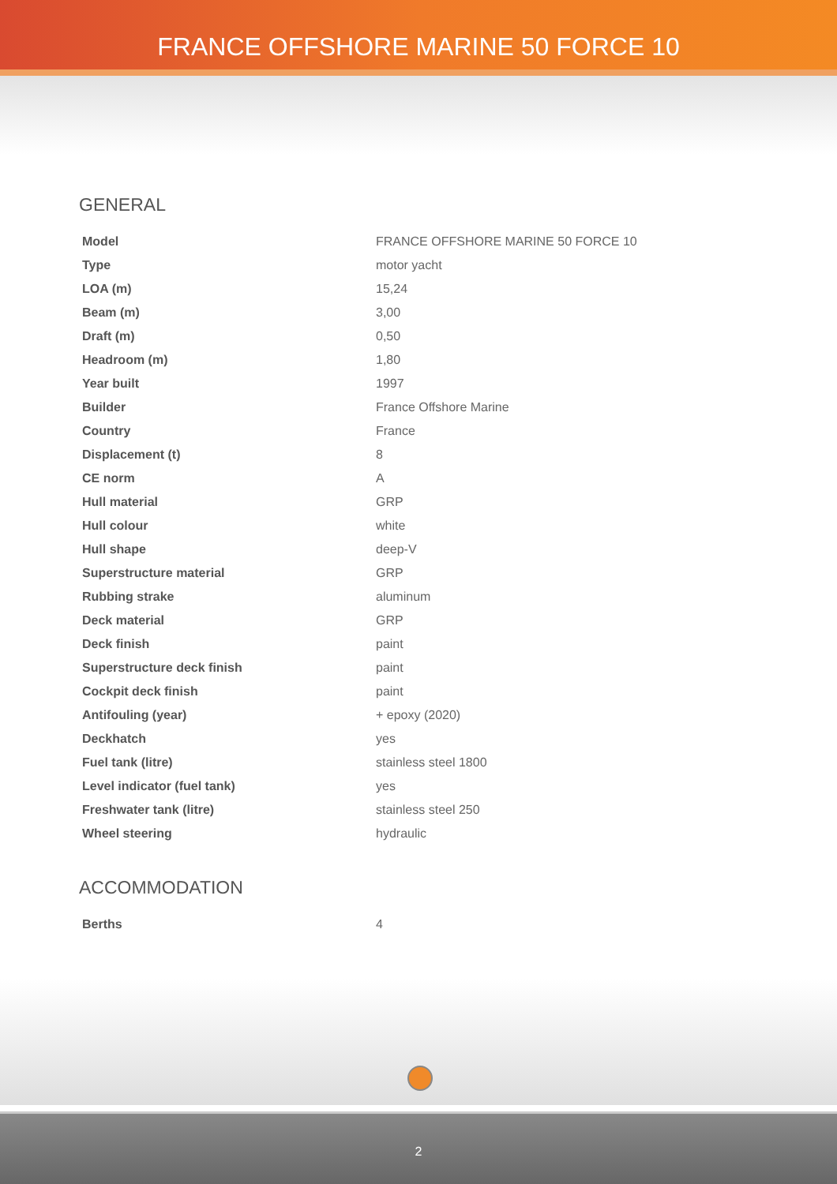FRANCE OFFSHORE MARINE 50 FORCE 10
GENERAL
| Model | FRANCE OFFSHORE MARINE 50 FORCE 10 |
| Type | motor yacht |
| LOA (m) | 15,24 |
| Beam (m) | 3,00 |
| Draft (m) | 0,50 |
| Headroom (m) | 1,80 |
| Year built | 1997 |
| Builder | France Offshore Marine |
| Country | France |
| Displacement (t) | 8 |
| CE norm | A |
| Hull material | GRP |
| Hull colour | white |
| Hull shape | deep-V |
| Superstructure material | GRP |
| Rubbing strake | aluminum |
| Deck material | GRP |
| Deck finish | paint |
| Superstructure deck finish | paint |
| Cockpit deck finish | paint |
| Antifouling (year) | + epoxy (2020) |
| Deckhatch | yes |
| Fuel tank (litre) | stainless steel 1800 |
| Level indicator (fuel tank) | yes |
| Freshwater tank (litre) | stainless steel 250 |
| Wheel steering | hydraulic |
ACCOMMODATION
| Berths | 4 |
2